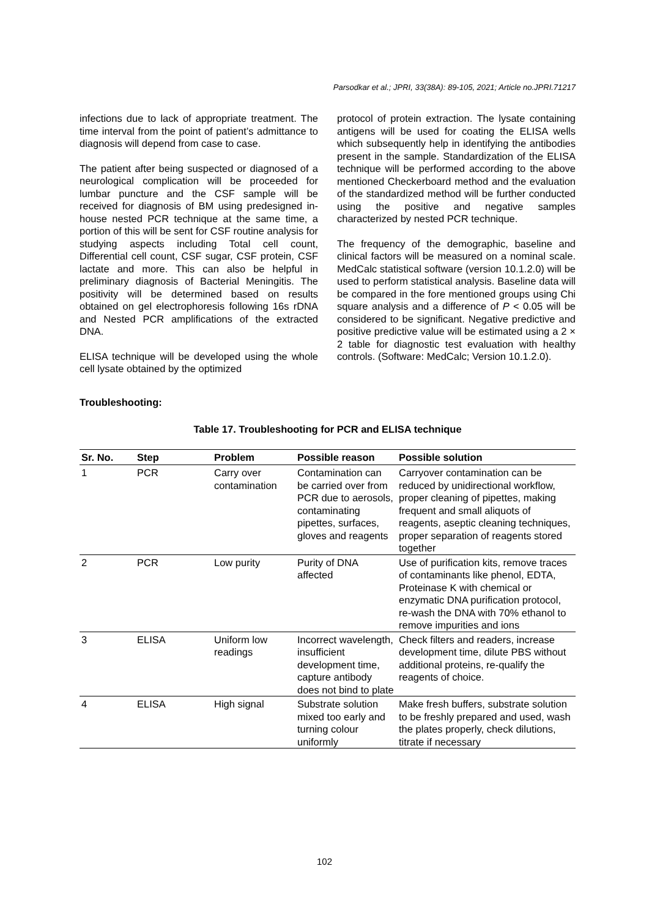Parsodkar et al.; JPRI, 33(38A): 89-105, 2021; Article no.JPRI.71217
infections due to lack of appropriate treatment. The time interval from the point of patient’s admittance to diagnosis will depend from case to case.
The patient after being suspected or diagnosed of a neurological complication will be proceeded for lumbar puncture and the CSF sample will be received for diagnosis of BM using predesigned in-house nested PCR technique at the same time, a portion of this will be sent for CSF routine analysis for studying aspects including Total cell count, Differential cell count, CSF sugar, CSF protein, CSF lactate and more. This can also be helpful in preliminary diagnosis of Bacterial Meningitis. The positivity will be determined based on results obtained on gel electrophoresis following 16s rDNA and Nested PCR amplifications of the extracted DNA.
ELISA technique will be developed using the whole cell lysate obtained by the optimized
protocol of protein extraction. The lysate containing antigens will be used for coating the ELISA wells which subsequently help in identifying the antibodies present in the sample. Standardization of the ELISA technique will be performed according to the above mentioned Checkerboard method and the evaluation of the standardized method will be further conducted using the positive and negative samples characterized by nested PCR technique.
The frequency of the demographic, baseline and clinical factors will be measured on a nominal scale. MedCalc statistical software (version 10.1.2.0) will be used to perform statistical analysis. Baseline data will be compared in the fore mentioned groups using Chi square analysis and a difference of P < 0.05 will be considered to be significant. Negative predictive and positive predictive value will be estimated using a 2 × 2 table for diagnostic test evaluation with healthy controls. (Software: MedCalc; Version 10.1.2.0).
Troubleshooting:
Table 17. Troubleshooting for PCR and ELISA technique
| Sr. No. | Step | Problem | Possible reason | Possible solution |
| --- | --- | --- | --- | --- |
| 1 | PCR | Carry over contamination | Contamination can be carried over from PCR due to aerosols, contaminating pipettes, surfaces, gloves and reagents | Carryover contamination can be reduced by unidirectional workflow, proper cleaning of pipettes, making frequent and small aliquots of reagents, aseptic cleaning techniques, proper separation of reagents stored together |
| 2 | PCR | Low purity | Purity of DNA affected | Use of purification kits, remove traces of contaminants like phenol, EDTA, Proteinase K with chemical or enzymatic DNA purification protocol, re-wash the DNA with 70% ethanol to remove impurities and ions |
| 3 | ELISA | Uniform low readings | Incorrect wavelength, insufficient development time, capture antibody does not bind to plate | Check filters and readers, increase development time, dilute PBS without additional proteins, re-qualify the reagents of choice. |
| 4 | ELISA | High signal | Substrate solution mixed too early and turning colour uniformly | Make fresh buffers, substrate solution to be freshly prepared and used, wash the plates properly, check dilutions, titrate if necessary |
102